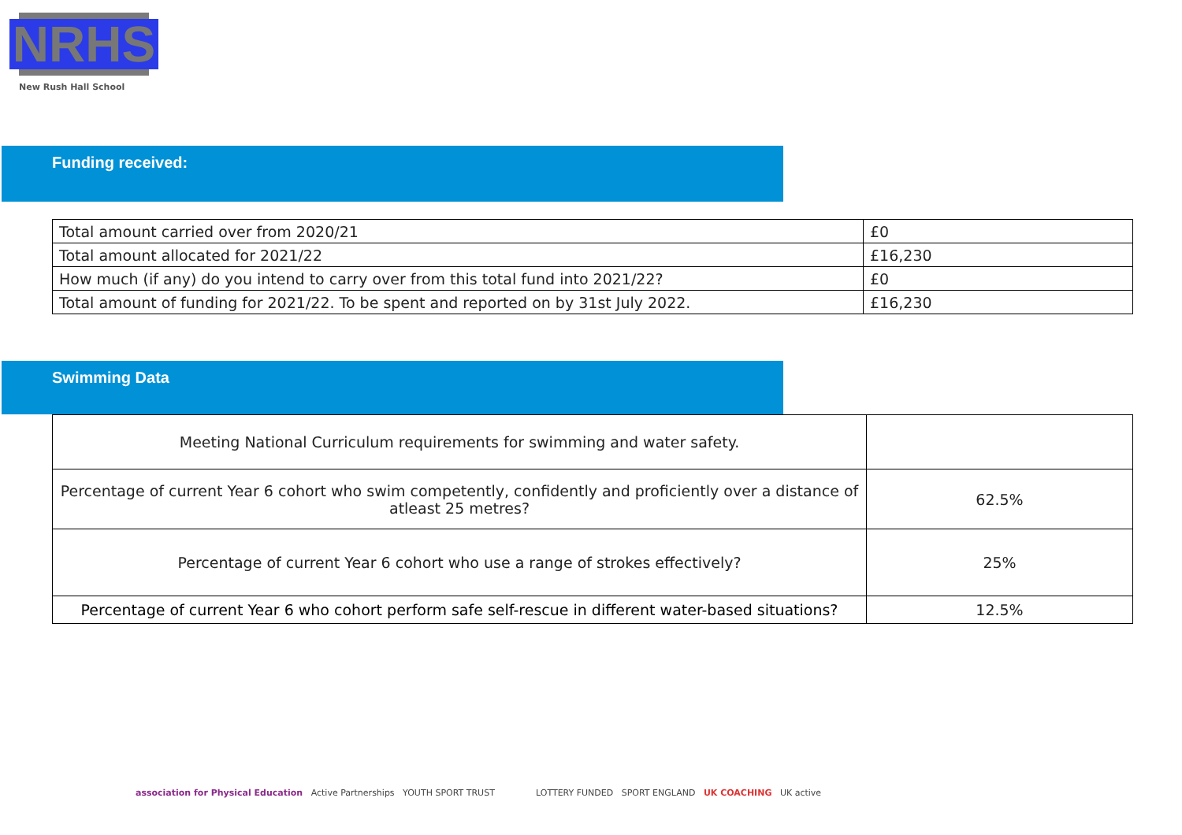NRHS
New Rush Hall School
Funding received:
| Total amount carried over from 2020/21 | £0 |
| Total amount allocated for 2021/22 | £16,230 |
| How much (if any) do you intend to carry over from this total fund into 2021/22? | £0 |
| Total amount of funding for 2021/22. To be spent and reported on by 31st July 2022. | £16,230 |
Swimming Data
| Meeting National Curriculum requirements for swimming and water safety. | |
| Percentage of current Year 6 cohort who swim competently, confidently and proficiently over a distance of atleast 25 metres? | 62.5% |
| Percentage of current Year 6 cohort who use a range of strokes effectively? | 25% |
| Percentage of current Year 6 who cohort perform safe self-rescue in different water-based situations? | 12.5% |
association for Physical Education Active Partnerships YOUTH SPORT TRUST
LOTTERY FUNDED SPORT ENGLAND UK COACHING UK active